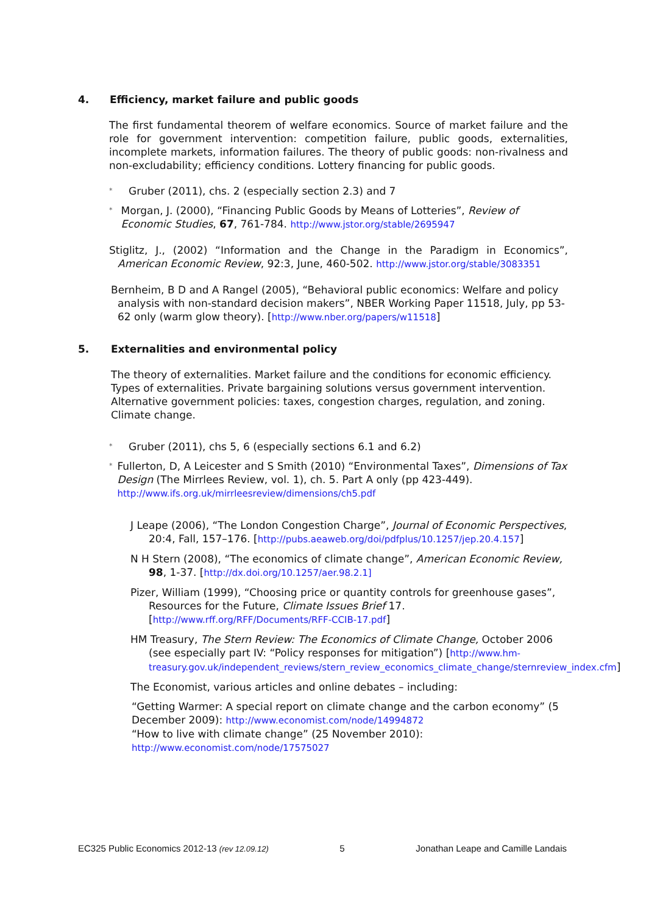4. Efficiency, market failure and public goods
The first fundamental theorem of welfare economics. Source of market failure and the role for government intervention: competition failure, public goods, externalities, incomplete markets, information failures. The theory of public goods: non-rivalness and non-excludability; efficiency conditions. Lottery financing for public goods.
* Gruber (2011), chs. 2 (especially section 2.3) and 7
* Morgan, J. (2000), “Financing Public Goods by Means of Lotteries”, Review of Economic Studies, 67, 761-784. http://www.jstor.org/stable/2695947
Stiglitz, J., (2002) “Information and the Change in the Paradigm in Economics”, American Economic Review, 92:3, June, 460-502. http://www.jstor.org/stable/3083351
Bernheim, B D and A Rangel (2005), “Behavioral public economics: Welfare and policy analysis with non-standard decision makers”, NBER Working Paper 11518, July, pp 53-62 only (warm glow theory). [http://www.nber.org/papers/w11518]
5. Externalities and environmental policy
The theory of externalities. Market failure and the conditions for economic efficiency. Types of externalities. Private bargaining solutions versus government intervention. Alternative government policies: taxes, congestion charges, regulation, and zoning. Climate change.
* Gruber (2011), chs 5, 6 (especially sections 6.1 and 6.2)
* Fullerton, D, A Leicester and S Smith (2010) “Environmental Taxes”, Dimensions of Tax Design (The Mirrlees Review, vol. 1), ch. 5. Part A only (pp 423-449). http://www.ifs.org.uk/mirrleesreview/dimensions/ch5.pdf
J Leape (2006), “The London Congestion Charge”, Journal of Economic Perspectives, 20:4, Fall, 157–176. [http://pubs.aeaweb.org/doi/pdfplus/10.1257/jep.20.4.157]
N H Stern (2008), “The economics of climate change”, American Economic Review, 98, 1-37. [http://dx.doi.org/10.1257/aer.98.2.1]
Pizer, William (1999), “Choosing price or quantity controls for greenhouse gases”, Resources for the Future, Climate Issues Brief 17. [http://www.rff.org/RFF/Documents/RFF-CCIB-17.pdf]
HM Treasury, The Stern Review: The Economics of Climate Change, October 2006 (see especially part IV: “Policy responses for mitigation”) [http://www.hm-treasury.gov.uk/independent_reviews/stern_review_economics_climate_change/sternreview_index.cfm]
The Economist, various articles and online debates – including:
“Getting Warmer: A special report on climate change and the carbon economy” (5 December 2009): http://www.economist.com/node/14994872
“How to live with climate change” (25 November 2010): http://www.economist.com/node/17575027
EC325 Public Economics 2012-13 (rev 12.09.12) 5 Jonathan Leape and Camille Landais